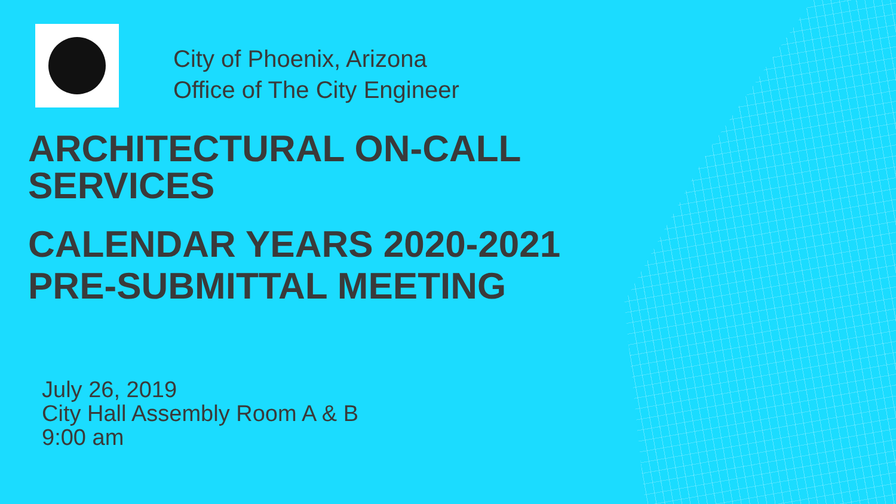City of Phoenix, Arizona
Office of The City Engineer
ARCHITECTURAL ON-CALL
SERVICES
CALENDAR YEARS 2020-2021
PRE-SUBMITTAL MEETING
July 26, 2019
City Hall Assembly Room A & B
9:00 am